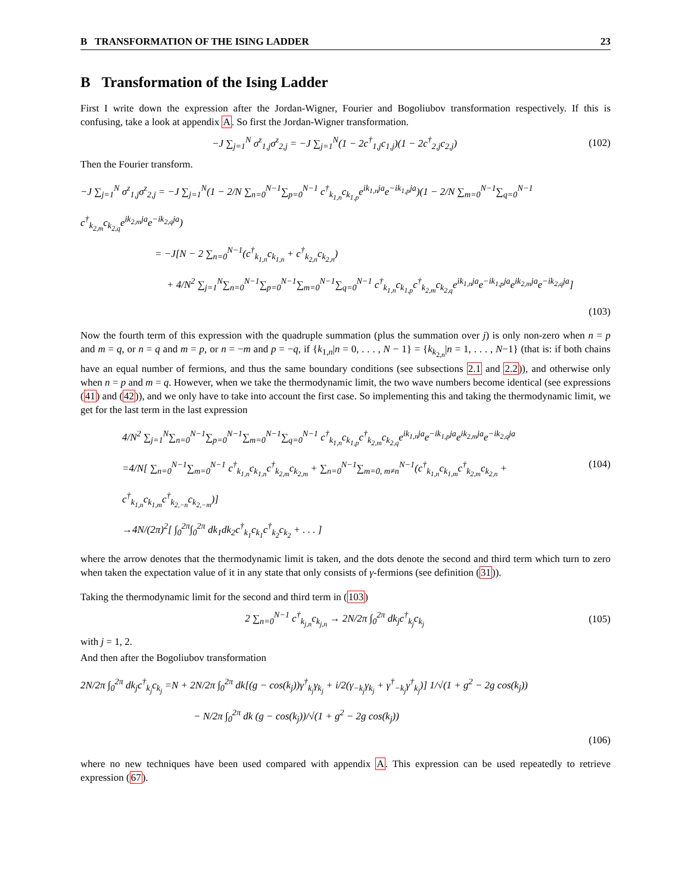B TRANSFORMATION OF THE ISING LADDER 23
B Transformation of the Ising Ladder
First I write down the expression after the Jordan-Wigner, Fourier and Bogoliubov transformation respectively. If this is confusing, take a look at appendix A. So first the Jordan-Wigner transformation.
−J ∑<sub>j=1</sub><sup>N</sup> σ<sup>z</sup><sub>1,j</sub>σ<sup>z</sup><sub>2,j</sub> = −J ∑<sub>j=1</sub><sup>N</sup>(1 − 2c<sup>†</sup><sub>1,j</sub>c<sub>1,j</sub>)(1 − 2c<sup>†</sup><sub>2,j</sub>c<sub>2,j</sub>) (102)
Then the Fourier transform.
−J ∑<sub>j=1</sub><sup>N</sup> σ<sup>z</sup><sub>1,j</sub>σ<sup>z</sup><sub>2,j</sub> = −J ∑<sub>j=1</sub><sup>N</sup>(1 − 2/N ∑<sub>n=0</sub><sup>N−1</sup>∑<sub>p=0</sub><sup>N−1</sup> c<sup>†</sup><sub>k<sub>1,n</sub></sub>c<sub>k<sub>1,p</sub></sub>e<sup>ik<sub>1,n</sub>ja</sup>e<sup>−ik<sub>1,p</sub>ja</sup>)(1 − 2/N ∑<sub>m=0</sub><sup>N−1</sup>∑<sub>q=0</sub><sup>N−1</sup> c<sup>†</sup><sub>k<sub>2,m</sub></sub>c<sub>k<sub>2,q</sub></sub>e<sup>ik<sub>2,m</sub>ja</sup>e<sup>−ik<sub>2,q</sub>ja</sup>)
= −J[N − 2 ∑<sub>n=0</sub><sup>N−1</sup>(c<sup>†</sup><sub>k<sub>1,n</sub></sub>c<sub>k<sub>1,n</sub></sub> + c<sup>†</sup><sub>k<sub>2,n</sub></sub>c<sub>k<sub>2,n</sub></sub>)
+ 4/N<sup>2</sup> ∑<sub>j=1</sub><sup>N</sup>∑<sub>n=0</sub><sup>N−1</sup>∑<sub>p=0</sub><sup>N−1</sup>∑<sub>m=0</sub><sup>N−1</sup>∑<sub>q=0</sub><sup>N−1</sup> c<sup>†</sup><sub>k<sub>1,n</sub></sub>c<sub>k<sub>1,p</sub></sub>c<sup>†</sup><sub>k<sub>2,m</sub></sub>c<sub>k<sub>2,q</sub></sub>e<sup>ik<sub>1,n</sub>ja</sup>e<sup>−ik<sub>1,p</sub>ja</sup>e<sup>ik<sub>2,m</sub>ja</sup>e<sup>−ik<sub>2,q</sub>ja</sup>]
(103)
Now the fourth term of this expression with the quadruple summation (plus the summation over j) is only non-zero when n = p and m = q, or n = q and m = p, or n = −m and p = −q, if {k<sub>1,n</sub>|n = 0, . . . , N − 1} = {k<sub>k<sub>2,n</sub></sub>|n = 1, . . . , N−1} (that is: if both chains have an equal number of fermions, and thus the same boundary conditions (see subsections 2.1 and 2.2)), and otherwise only when n = p and m = q. However, when we take the thermodynamic limit, the two wave numbers become identical (see expressions (41) and (42)), and we only have to take into account the first case. So implementing this and taking the thermodynamic limit, we get for the last term in the last expression
4/N<sup>2</sup> ∑<sub>j=1</sub><sup>N</sup>∑<sub>n=0</sub><sup>N−1</sup>∑<sub>p=0</sub><sup>N−1</sup>∑<sub>m=0</sub><sup>N−1</sup>∑<sub>q=0</sub><sup>N−1</sup> c<sup>†</sup><sub>k<sub>1,n</sub></sub>c<sub>k<sub>1,p</sub></sub>c<sup>†</sup><sub>k<sub>2,m</sub></sub>c<sub>k<sub>2,q</sub></sub>e<sup>ik<sub>1,n</sub>ja</sup>e<sup>−ik<sub>1,p</sub>ja</sup>e<sup>ik<sub>2,m</sub>ja</sup>e<sup>−ik<sub>2,q</sub>ja</sup>
=4/N[ ∑<sub>n=0</sub><sup>N−1</sup>∑<sub>m=0</sub><sup>N−1</sup> c<sup>†</sup><sub>k<sub>1,n</sub></sub>c<sub>k<sub>1,n</sub></sub>c<sup>†</sup><sub>k<sub>2,m</sub></sub>c<sub>k<sub>2,m</sub></sub> + ∑<sub>n=0</sub><sup>N−1</sup>∑<sub>m=0, m≠n</sub><sup>N−1</sup>(c<sup>†</sup><sub>k<sub>1,n</sub></sub>c<sub>k<sub>1,m</sub></sub>c<sup>†</sup><sub>k<sub>2,m</sub></sub>c<sub>k<sub>2,n</sub></sub> + c<sup>†</sup><sub>k<sub>1,n</sub></sub>c<sub>k<sub>1,m</sub></sub>c<sup>†</sup><sub>k<sub>2,−n</sub></sub>c<sub>k<sub>2,−m</sub></sub>)] (104)
→4N/(2π)<sup>2</sup>[ ∫<sub>0</sub><sup>2π</sup>∫<sub>0</sub><sup>2π</sup> dk<sub>1</sub>dk<sub>2</sub>c<sup>†</sup><sub>k<sub>1</sub></sub>c<sub>k<sub>1</sub></sub>c<sup>†</sup><sub>k<sub>2</sub></sub>c<sub>k<sub>2</sub></sub> + . . . ]
where the arrow denotes that the thermodynamic limit is taken, and the dots denote the second and third term which turn to zero when taken the expectation value of it in any state that only consists of γ-fermions (see definition (31)).
Taking the thermodynamic limit for the second and third term in (103)
2 ∑<sub>n=0</sub><sup>N−1</sup> c<sup>†</sup><sub>k<sub>j,n</sub></sub>c<sub>k<sub>j,n</sub></sub> → 2N/2π ∫<sub>0</sub><sup>2π</sup> dk<sub>j</sub>c<sup>†</sup><sub>k<sub>j</sub></sub>c<sub>k<sub>j</sub></sub> (105)
with j = 1, 2.
And then after the Bogoliubov transformation
2N/2π ∫<sub>0</sub><sup>2π</sup> dk<sub>j</sub>c<sup>†</sup><sub>k<sub>j</sub></sub>c<sub>k<sub>j</sub></sub> =N + 2N/2π ∫<sub>0</sub><sup>2π</sup> dk[(g − cos(k<sub>j</sub>))γ<sup>†</sup><sub>k<sub>j</sub></sub>γ<sub>k<sub>j</sub></sub> + i/2(γ<sub>−k<sub>j</sub></sub>γ<sub>k<sub>j</sub></sub> + γ<sup>†</sup><sub>−k<sub>j</sub></sub>γ<sup>†</sup><sub>k<sub>j</sub></sub>)] 1/√(1 + g<sup>2</sup> − 2g cos(k<sub>j</sub>))
− N/2π ∫<sub>0</sub><sup>2π</sup> dk (g − cos(k<sub>j</sub>))/√(1 + g<sup>2</sup> − 2g cos(k<sub>j</sub>))
(106)
where no new techniques have been used compared with appendix A. This expression can be used repeatedly to retrieve expression (67).